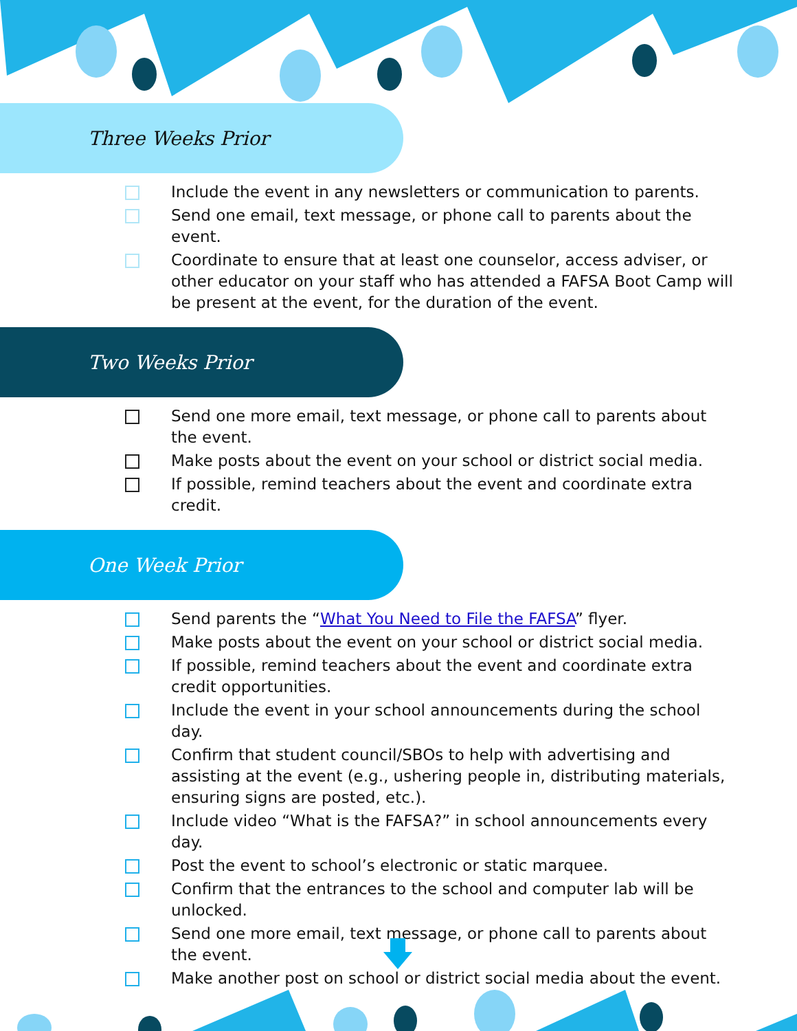Three Weeks Prior
Include the event in any newsletters or communication to parents.
Send one email, text message, or phone call to parents about the event.
Coordinate to ensure that at least one counselor, access adviser, or other educator on your staff who has attended a FAFSA Boot Camp will be present at the event, for the duration of the event.
Two Weeks Prior
Send one more email, text message, or phone call to parents about the event.
Make posts about the event on your school or district social media.
If possible, remind teachers about the event and coordinate extra credit.
One Week Prior
Send parents the “What You Need to File the FAFSA” flyer.
Make posts about the event on your school or district social media.
If possible, remind teachers about the event and coordinate extra credit opportunities.
Include the event in your school announcements during the school day.
Confirm that student council/SBOs to help with advertising and assisting at the event (e.g., ushering people in, distributing materials, ensuring signs are posted, etc.).
Include video “What is the FAFSA?” in school announcements every day.
Post the event to school’s electronic or static marquee.
Confirm that the entrances to the school and computer lab will be unlocked.
Send one more email, text message, or phone call to parents about the event.
Make another post on school or district social media about the event.